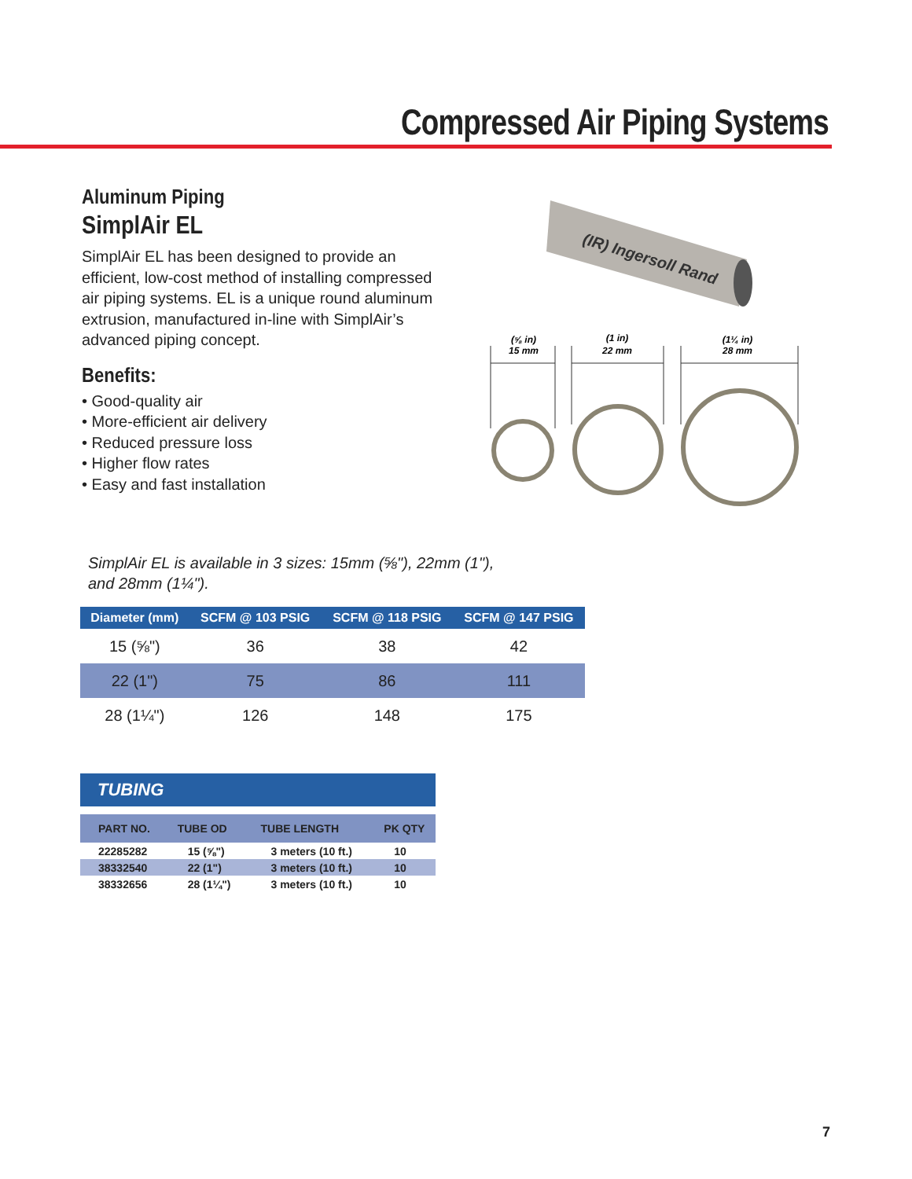Compressed Air Piping Systems
Aluminum Piping
SimplAir EL
SimplAir EL has been designed to provide an efficient, low-cost method of installing compressed air piping systems. EL is a unique round aluminum extrusion, manufactured in-line with SimplAir’s advanced piping concept.
Benefits:
• Good-quality air
• More-efficient air delivery
• Reduced pressure loss
• Higher flow rates
• Easy and fast installation
(IR) Ingersoll Rand
(⅝ in)
15 mm
(1 in)
22 mm
(1¼ in)
28 mm
SimplAir EL is available in 3 sizes: 15mm (⅝"), 22mm (1"),
and 28mm (1¼").
| Diameter (mm) | SCFM @ 103 PSIG | SCFM @ 118 PSIG | SCFM @ 147 PSIG |
| --- | --- | --- | --- |
| 15 (⅝") | 36 | 38 | 42 |
| 22 (1") | 75 | 86 | 111 |
| 28 (1¼") | 126 | 148 | 175 |
| TUBING | | | |
| --- | --- | --- | --- |
| PART NO. | TUBE OD | TUBE LENGTH | PK QTY |
| 22285282 | 15 (⅝") | 3 meters (10 ft.) | 10 |
| 38332540 | 22 (1") | 3 meters (10 ft.) | 10 |
| 38332656 | 28 (1¼") | 3 meters (10 ft.) | 10 |
7